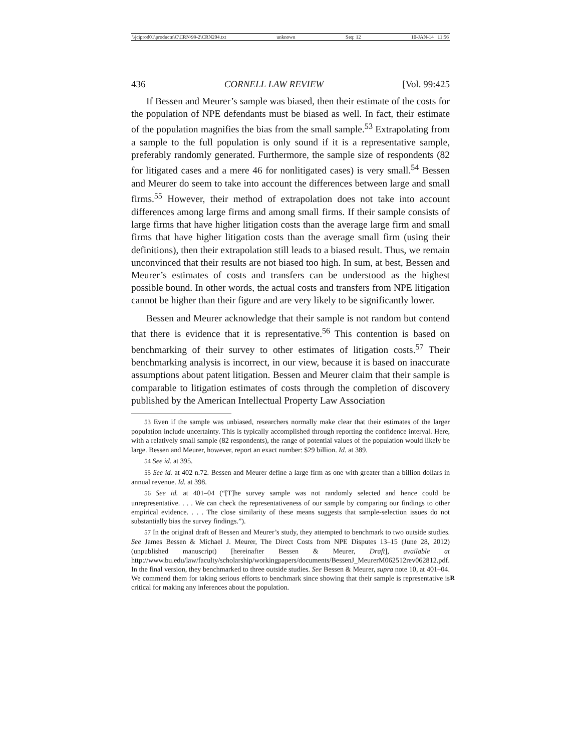\\jciprod01\productn\C\CRN\99-2\CRN204.txt unknown Seq: 12 10-JAN-14 11:56
436 CORNELL LAW REVIEW [Vol. 99:425
If Bessen and Meurer’s sample was biased, then their estimate of the costs for the population of NPE defendants must be biased as well. In fact, their estimate of the population magnifies the bias from the small sample.<sup>53</sup> Extrapolating from a sample to the full population is only sound if it is a representative sample, preferably randomly generated. Furthermore, the sample size of respondents (82 for litigated cases and a mere 46 for nonlitigated cases) is very small.<sup>54</sup> Bessen and Meurer do seem to take into account the differences between large and small firms.<sup>55</sup> However, their method of extrapolation does not take into account differences among large firms and among small firms. If their sample consists of large firms that have higher litigation costs than the average large firm and small firms that have higher litigation costs than the average small firm (using their definitions), then their extrapolation still leads to a biased result. Thus, we remain unconvinced that their results are not biased too high. In sum, at best, Bessen and Meurer’s estimates of costs and transfers can be understood as the highest possible bound. In other words, the actual costs and transfers from NPE litigation cannot be higher than their figure and are very likely to be significantly lower.
Bessen and Meurer acknowledge that their sample is not random but contend that there is evidence that it is representative.<sup>56</sup> This contention is based on benchmarking of their survey to other estimates of litigation costs.<sup>57</sup> Their benchmarking analysis is incorrect, in our view, because it is based on inaccurate assumptions about patent litigation. Bessen and Meurer claim that their sample is comparable to litigation estimates of costs through the completion of discovery published by the American Intellectual Property Law Association
53 Even if the sample was unbiased, researchers normally make clear that their estimates of the larger population include uncertainty. This is typically accomplished through reporting the confidence interval. Here, with a relatively small sample (82 respondents), the range of potential values of the population would likely be large. Bessen and Meurer, however, report an exact number: $29 billion. Id. at 389.
54 See id. at 395.
55 See id. at 402 n.72. Bessen and Meurer define a large firm as one with greater than a billion dollars in annual revenue. Id. at 398.
56 See id. at 401–04 (“[T]he survey sample was not randomly selected and hence could be unrepresentative. . . . We can check the representativeness of our sample by comparing our findings to other empirical evidence. . . . The close similarity of these means suggests that sample-selection issues do not substantially bias the survey findings.”).
57 In the original draft of Bessen and Meurer’s study, they attempted to benchmark to two outside studies. See James Bessen & Michael J. Meurer, The Direct Costs from NPE Disputes 13–15 (June 28, 2012) (unpublished manuscript) [hereinafter Bessen & Meurer, Draft], available at http://www.bu.edu/law/faculty/scholarship/workingpapers/documents/BessenJ_MeurerM062512rev062812.pdf. In the final version, they benchmarked to three outside studies. See Bessen & Meurer, supra note 10, at 401–04. We commend them R for taking serious efforts to benchmark since showing that their sample is representative is critical for making any inferences about the population.